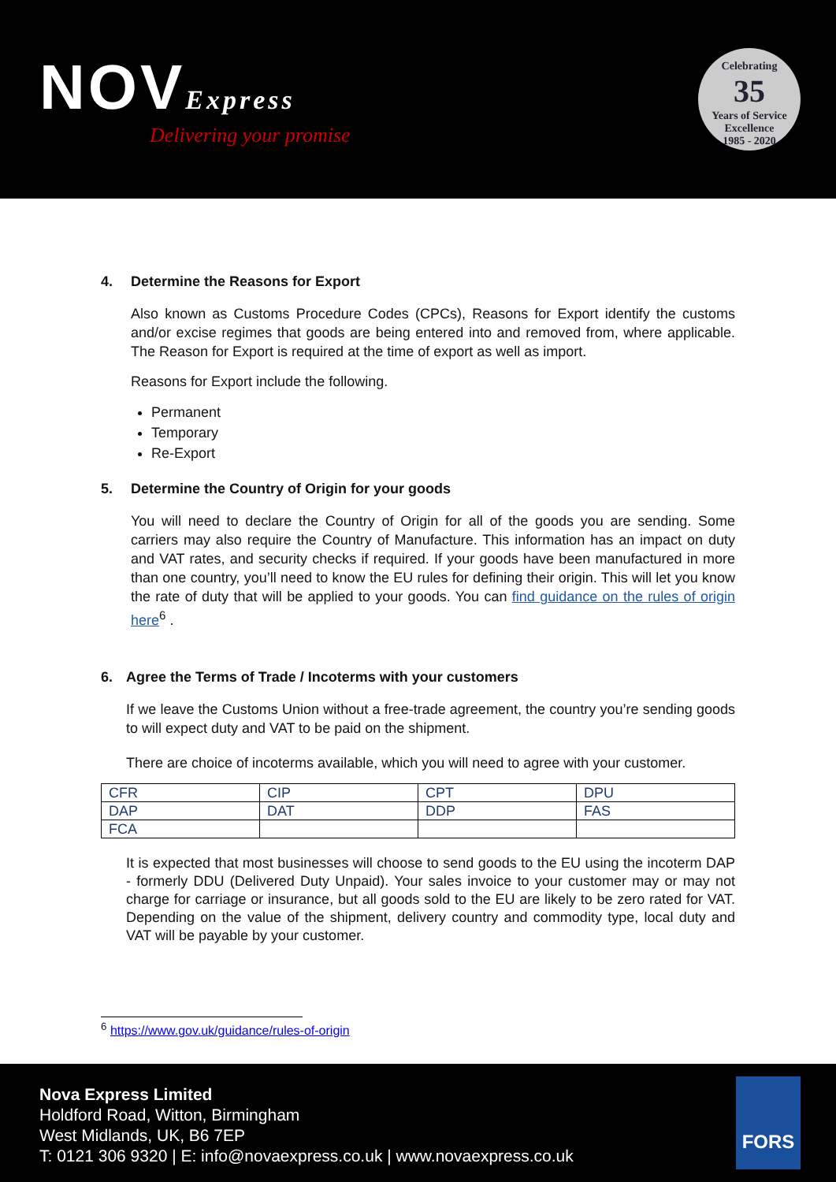NOVExpress
Delivering your promise
Celebrating
35
Years of Service
Excellence
1985 - 2020
4. Determine the Reasons for Export
Also known as Customs Procedure Codes (CPCs), Reasons for Export identify the customs and/or excise regimes that goods are being entered into and removed from, where applicable. The Reason for Export is required at the time of export as well as import.
Reasons for Export include the following.
Permanent
Temporary
Re-Export
5. Determine the Country of Origin for your goods
You will need to declare the Country of Origin for all of the goods you are sending. Some carriers may also require the Country of Manufacture. This information has an impact on duty and VAT rates, and security checks if required. If your goods have been manufactured in more than one country, you’ll need to know the EU rules for defining their origin. This will let you know the rate of duty that will be applied to your goods. You can find guidance on the rules of origin here<sup>6</sup> .
6. Agree the Terms of Trade / Incoterms with your customers
If we leave the Customs Union without a free-trade agreement, the country you’re sending goods to will expect duty and VAT to be paid on the shipment.
There are choice of incoterms available, which you will need to agree with your customer.
| CFR | CIP | CPT | DPU |
| DAP | DAT | DDP | FAS |
| FCA | | | |
It is expected that most businesses will choose to send goods to the EU using the incoterm DAP - formerly DDU (Delivered Duty Unpaid). Your sales invoice to your customer may or may not charge for carriage or insurance, but all goods sold to the EU are likely to be zero rated for VAT. Depending on the value of the shipment, delivery country and commodity type, local duty and VAT will be payable by your customer.
<sup>6</sup> https://www.gov.uk/guidance/rules-of-origin
Nova Express Limited
Holdford Road, Witton, Birmingham
West Midlands, UK, B6 7EP
T: 0121 306 9320 | E: info@novaexpress.co.uk | www.novaexpress.co.uk
FORS